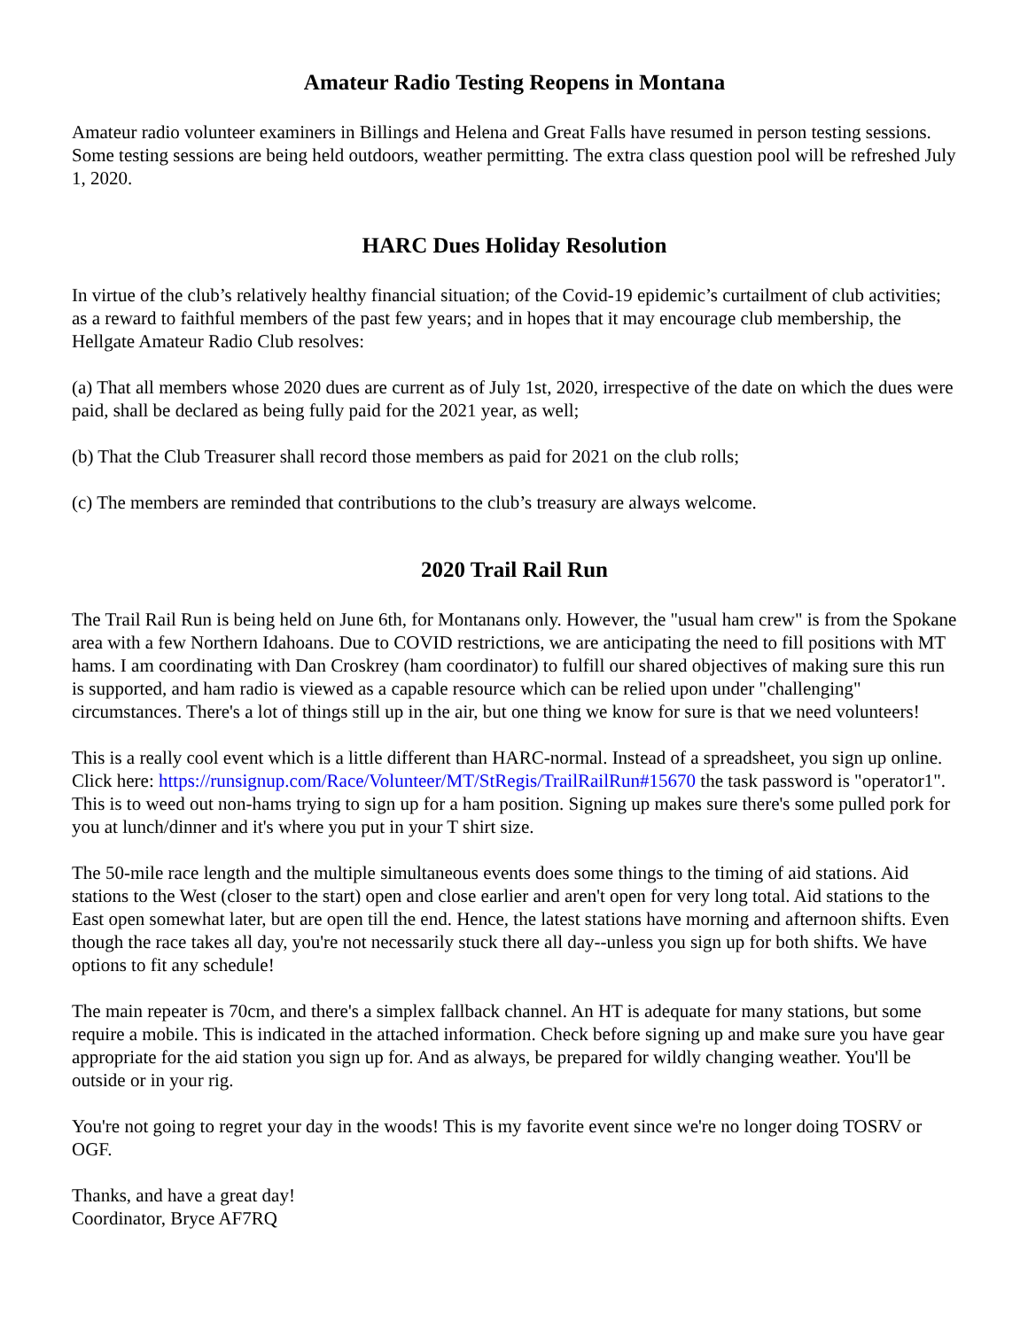Amateur Radio Testing Reopens in Montana
Amateur radio volunteer examiners in Billings and Helena and Great Falls have resumed in person testing sessions. Some testing sessions are being held outdoors, weather permitting. The extra class question pool will be refreshed July 1, 2020.
HARC Dues Holiday Resolution
In virtue of the club’s relatively healthy financial situation; of the Covid-19 epidemic’s curtailment of club activities; as a reward to faithful members of the past few years; and in hopes that it may encourage club membership, the Hellgate Amateur Radio Club resolves:
(a) That all members whose 2020 dues are current as of July 1st, 2020, irrespective of the date on which the dues were paid, shall be declared as being fully paid for the 2021 year, as well;
(b) That the Club Treasurer shall record those members as paid for 2021 on the club rolls;
(c) The members are reminded that contributions to the club’s treasury are always welcome.
2020 Trail Rail Run
The Trail Rail Run is being held on June 6th, for Montanans only. However, the "usual ham crew" is from the Spokane area with a few Northern Idahoans. Due to COVID restrictions, we are anticipating the need to fill positions with MT hams. I am coordinating with Dan Croskrey (ham coordinator) to fulfill our shared objectives of making sure this run is supported, and ham radio is viewed as a capable resource which can be relied upon under "challenging" circumstances. There's a lot of things still up in the air, but one thing we know for sure is that we need volunteers!
This is a really cool event which is a little different than HARC-normal. Instead of a spreadsheet, you sign up online. Click here: https://runsignup.com/Race/Volunteer/MT/StRegis/TrailRailRun#15670 the task password is "operator1". This is to weed out non-hams trying to sign up for a ham position. Signing up makes sure there's some pulled pork for you at lunch/dinner and it's where you put in your T shirt size.
The 50-mile race length and the multiple simultaneous events does some things to the timing of aid stations. Aid stations to the West (closer to the start) open and close earlier and aren't open for very long total. Aid stations to the East open somewhat later, but are open till the end. Hence, the latest stations have morning and afternoon shifts. Even though the race takes all day, you're not necessarily stuck there all day--unless you sign up for both shifts. We have options to fit any schedule!
The main repeater is 70cm, and there's a simplex fallback channel. An HT is adequate for many stations, but some require a mobile. This is indicated in the attached information. Check before signing up and make sure you have gear appropriate for the aid station you sign up for. And as always, be prepared for wildly changing weather. You'll be outside or in your rig.
You're not going to regret your day in the woods! This is my favorite event since we're no longer doing TOSRV or OGF.
Thanks, and have a great day!
Coordinator, Bryce AF7RQ